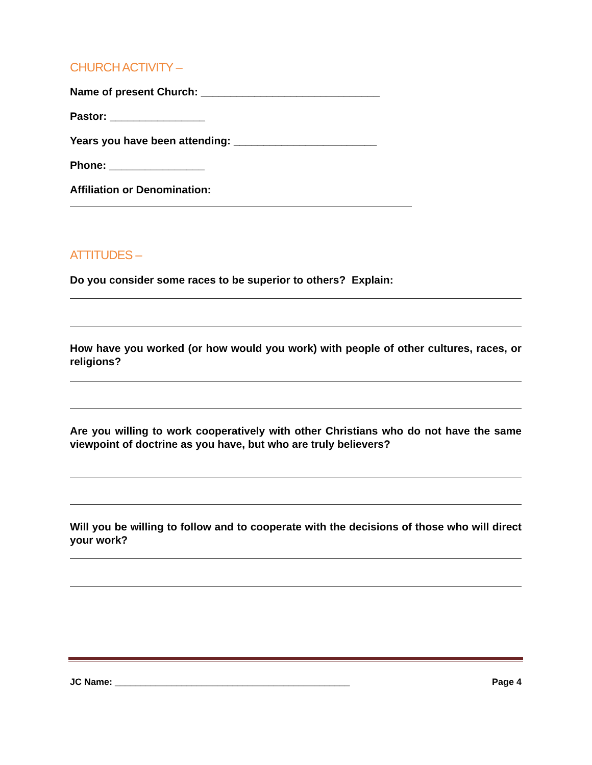CHURCH ACTIVITY –
Name of present Church: ______________________________
Pastor: ________________
Years you have been attending: ________________________
Phone: ________________
Affiliation or Denomination:
ATTITUDES –
Do you consider some races to be superior to others? Explain:
How have you worked (or how would you work) with people of other cultures, races, or religions?
Are you willing to work cooperatively with other Christians who do not have the same viewpoint of doctrine as you have, but who are truly believers?
Will you be willing to follow and to cooperate with the decisions of those who will direct your work?
JC Name: ______________________________________________ Page 4